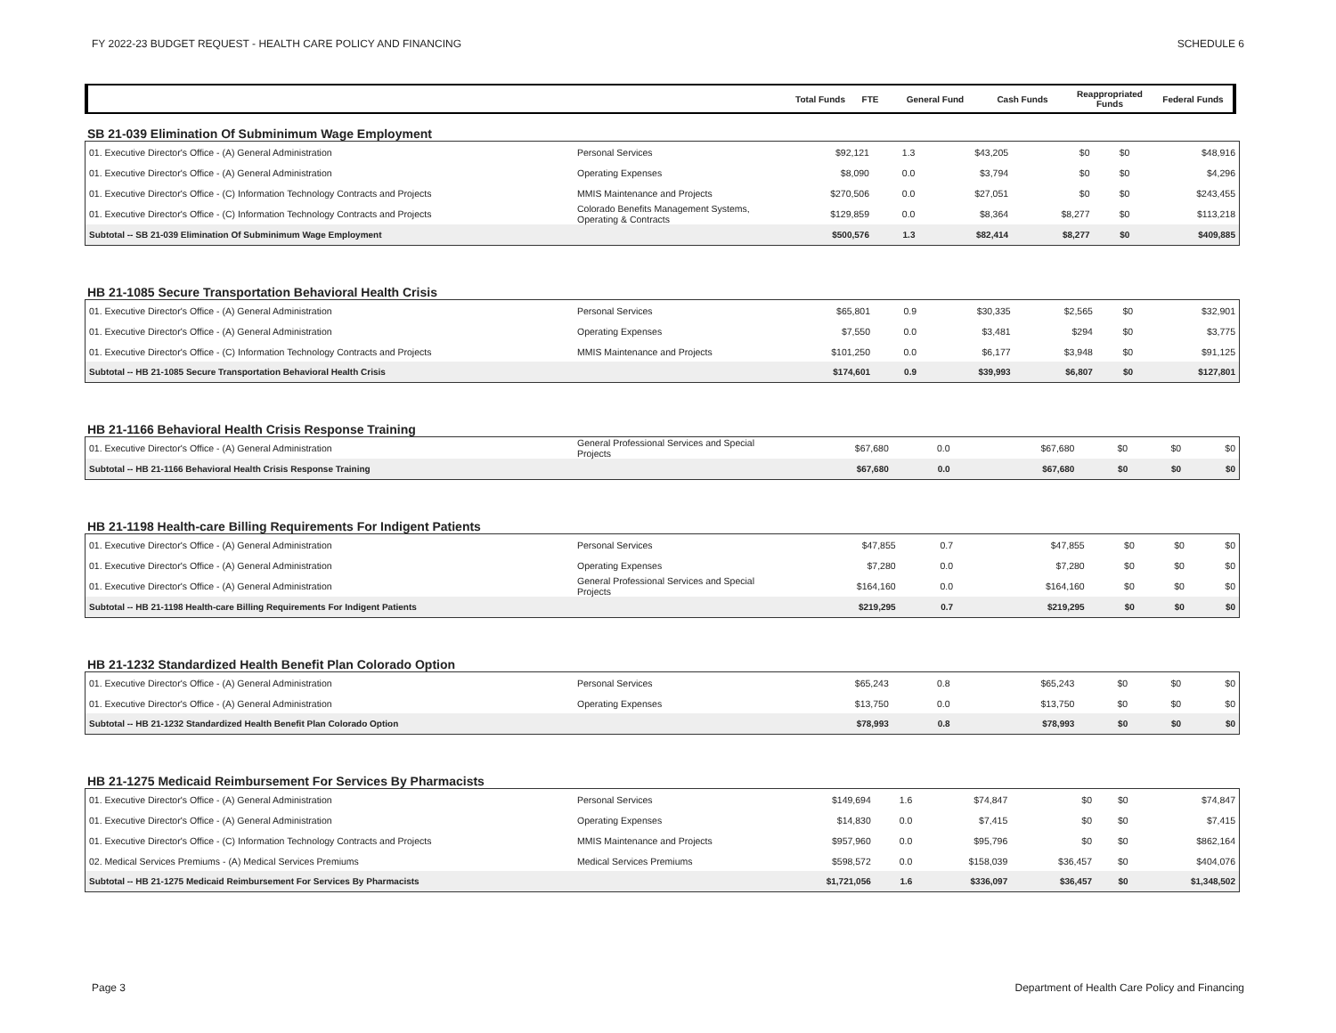FY 2022-23 BUDGET REQUEST - HEALTH CARE POLICY AND FINANCING SCHEDULE 6
| | | Total Funds | FTE | General Fund | Cash Funds | Reappropriated Funds | Federal Funds |
| --- | --- | --- | --- | --- | --- | --- | --- |
SB 21-039 Elimination Of Subminimum Wage Employment
| 01. Executive Director's Office - (A) General Administration | Personal Services | $92,121 | 1.3 | $43,205 | $0 | $0 | $48,916 |
| 01. Executive Director's Office - (A) General Administration | Operating Expenses | $8,090 | 0.0 | $3,794 | $0 | $0 | $4,296 |
| 01. Executive Director's Office - (C) Information Technology Contracts and Projects | MMIS Maintenance and Projects | $270,506 | 0.0 | $27,051 | $0 | $0 | $243,455 |
| 01. Executive Director's Office - (C) Information Technology Contracts and Projects | Colorado Benefits Management Systems, Operating & Contracts | $129,859 | 0.0 | $8,364 | $8,277 | $0 | $113,218 |
| Subtotal -- SB 21-039 Elimination Of Subminimum Wage Employment | | $500,576 | 1.3 | $82,414 | $8,277 | $0 | $409,885 |
HB 21-1085 Secure Transportation Behavioral Health Crisis
| 01. Executive Director's Office - (A) General Administration | Personal Services | $65,801 | 0.9 | $30,335 | $2,565 | $0 | $32,901 |
| 01. Executive Director's Office - (A) General Administration | Operating Expenses | $7,550 | 0.0 | $3,481 | $294 | $0 | $3,775 |
| 01. Executive Director's Office - (C) Information Technology Contracts and Projects | MMIS Maintenance and Projects | $101,250 | 0.0 | $6,177 | $3,948 | $0 | $91,125 |
| Subtotal -- HB 21-1085 Secure Transportation Behavioral Health Crisis | | $174,601 | 0.9 | $39,993 | $6,807 | $0 | $127,801 |
HB 21-1166 Behavioral Health Crisis Response Training
| 01. Executive Director's Office - (A) General Administration | General Professional Services and Special Projects | $67,680 | 0.0 | $67,680 | $0 | $0 | $0 |
| Subtotal -- HB 21-1166 Behavioral Health Crisis Response Training | | $67,680 | 0.0 | $67,680 | $0 | $0 | $0 |
HB 21-1198 Health-care Billing Requirements For Indigent Patients
| 01. Executive Director's Office - (A) General Administration | Personal Services | $47,855 | 0.7 | $47,855 | $0 | $0 | $0 |
| 01. Executive Director's Office - (A) General Administration | Operating Expenses | $7,280 | 0.0 | $7,280 | $0 | $0 | $0 |
| 01. Executive Director's Office - (A) General Administration | General Professional Services and Special Projects | $164,160 | 0.0 | $164,160 | $0 | $0 | $0 |
| Subtotal -- HB 21-1198 Health-care Billing Requirements For Indigent Patients | | $219,295 | 0.7 | $219,295 | $0 | $0 | $0 |
HB 21-1232 Standardized Health Benefit Plan Colorado Option
| 01. Executive Director's Office - (A) General Administration | Personal Services | $65,243 | 0.8 | $65,243 | $0 | $0 | $0 |
| 01. Executive Director's Office - (A) General Administration | Operating Expenses | $13,750 | 0.0 | $13,750 | $0 | $0 | $0 |
| Subtotal -- HB 21-1232 Standardized Health Benefit Plan Colorado Option | | $78,993 | 0.8 | $78,993 | $0 | $0 | $0 |
HB 21-1275 Medicaid Reimbursement For Services By Pharmacists
| 01. Executive Director's Office - (A) General Administration | Personal Services | $149,694 | 1.6 | $74,847 | $0 | $0 | $74,847 |
| 01. Executive Director's Office - (A) General Administration | Operating Expenses | $14,830 | 0.0 | $7,415 | $0 | $0 | $7,415 |
| 01. Executive Director's Office - (C) Information Technology Contracts and Projects | MMIS Maintenance and Projects | $957,960 | 0.0 | $95,796 | $0 | $0 | $862,164 |
| 02. Medical Services Premiums - (A) Medical Services Premiums | Medical Services Premiums | $598,572 | 0.0 | $158,039 | $36,457 | $0 | $404,076 |
| Subtotal -- HB 21-1275 Medicaid Reimbursement For Services By Pharmacists | | $1,721,056 | 1.6 | $336,097 | $36,457 | $0 | $1,348,502 |
Page 3 Department of Health Care Policy and Financing